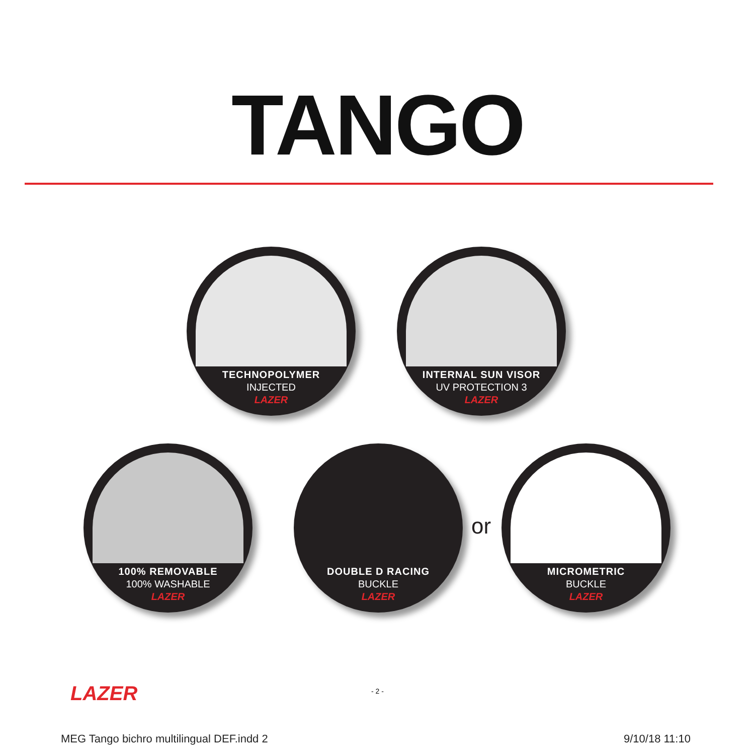TANGO
TECHNOPOLYMER
INJECTED
LAZER
INTERNAL SUN VISOR
UV PROTECTION 3
LAZER
100% REMOVABLE
100% WASHABLE
LAZER
DOUBLE D RACING
BUCKLE
LAZER
or
MICROMETRIC
BUCKLE
LAZER
LAZER
- 2 -
MEG Tango bichro multilingual DEF.indd 2
9/10/18 11:10